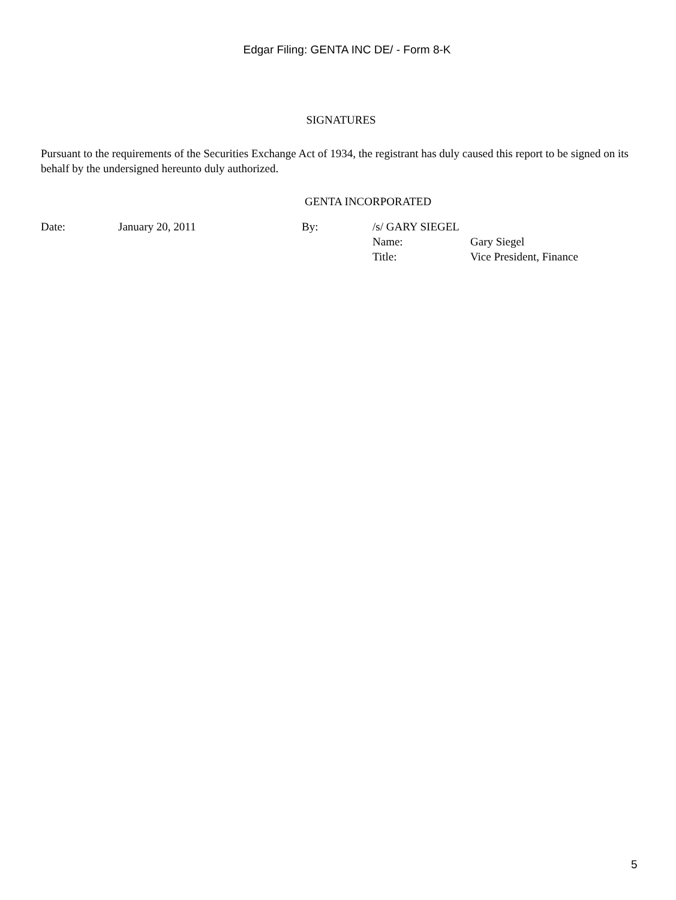Edgar Filing: GENTA INC DE/ - Form 8-K
SIGNATURES
Pursuant to the requirements of the Securities Exchange Act of 1934, the registrant has duly caused this report to be signed on its behalf by the undersigned hereunto duly authorized.
GENTA INCORPORATED
| Date: | January 20, 2011 | By: | /s/ GARY SIEGEL | |
| | | | Name: | Gary Siegel |
| | | | Title: | Vice President, Finance |
5